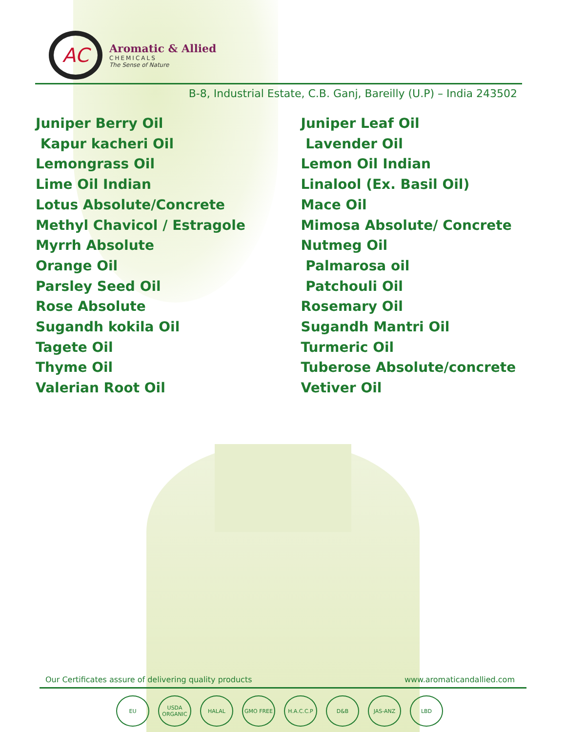AC
Aromatic & Allied
CHEMICALS
The Sense of Nature
B-8, Industrial Estate, C.B. Ganj, Bareilly (U.P) – India 243502
Juniper Berry Oil
Kapur kacheri Oil
Lemongrass Oil
Lime Oil Indian
Lotus Absolute/Concrete
Methyl Chavicol / Estragole
Myrrh Absolute
Orange Oil
Parsley Seed Oil
Rose Absolute
Sugandh kokila Oil
Tagete Oil
Thyme Oil
Valerian Root Oil
Juniper Leaf Oil
Lavender Oil
Lemon Oil Indian
Linalool (Ex. Basil Oil)
Mace Oil
Mimosa Absolute/ Concrete
Nutmeg Oil
Palmarosa oil
Patchouli Oil
Rosemary Oil
Sugandh Mantri Oil
Turmeric Oil
Tuberose Absolute/concrete
Vetiver Oil
Our Certificates assure of delivering quality products www.aromaticandallied.com
EU USDA ORGANIC HALAL GMO FREE H.A.C.C.P D&B JAS-ANZ LBD